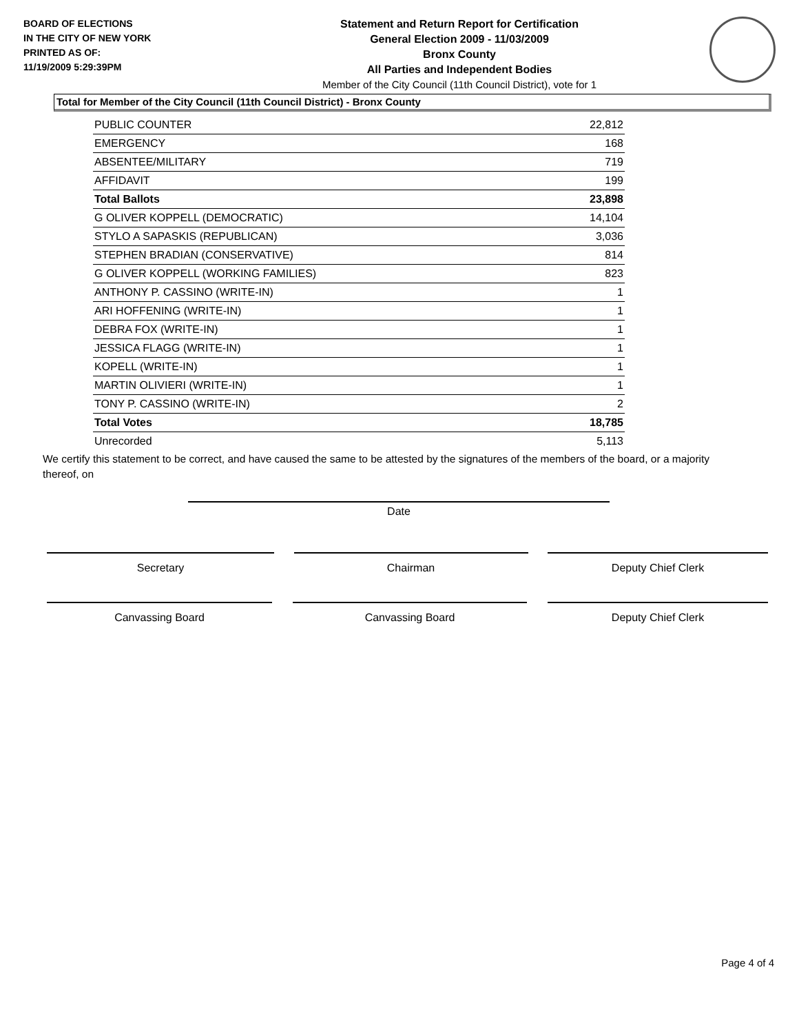BOARD OF ELECTIONS
IN THE CITY OF NEW YORK
PRINTED AS OF:
11/19/2009 5:29:39PM
Statement and Return Report for Certification
General Election 2009 - 11/03/2009
Bronx County
All Parties and Independent Bodies
Member of the City Council (11th Council District), vote for 1
Total for Member of the City Council (11th Council District) - Bronx County
| PUBLIC COUNTER | 22,812 |
| EMERGENCY | 168 |
| ABSENTEE/MILITARY | 719 |
| AFFIDAVIT | 199 |
| Total Ballots | 23,898 |
| G OLIVER KOPPELL (DEMOCRATIC) | 14,104 |
| STYLO A SAPASKIS (REPUBLICAN) | 3,036 |
| STEPHEN BRADIAN (CONSERVATIVE) | 814 |
| G OLIVER KOPPELL (WORKING FAMILIES) | 823 |
| ANTHONY P. CASSINO (WRITE-IN) | 1 |
| ARI HOFFENING (WRITE-IN) | 1 |
| DEBRA FOX (WRITE-IN) | 1 |
| JESSICA FLAGG (WRITE-IN) | 1 |
| KOPELL (WRITE-IN) | 1 |
| MARTIN OLIVIERI (WRITE-IN) | 1 |
| TONY P. CASSINO (WRITE-IN) | 2 |
| Total Votes | 18,785 |
| Unrecorded | 5,113 |
We certify this statement to be correct, and have caused the same to be attested by the signatures of the members of the board, or a majority thereof, on
Date
Secretary Chairman Deputy Chief Clerk
Canvassing Board Canvassing Board Deputy Chief Clerk
Page 4 of 4